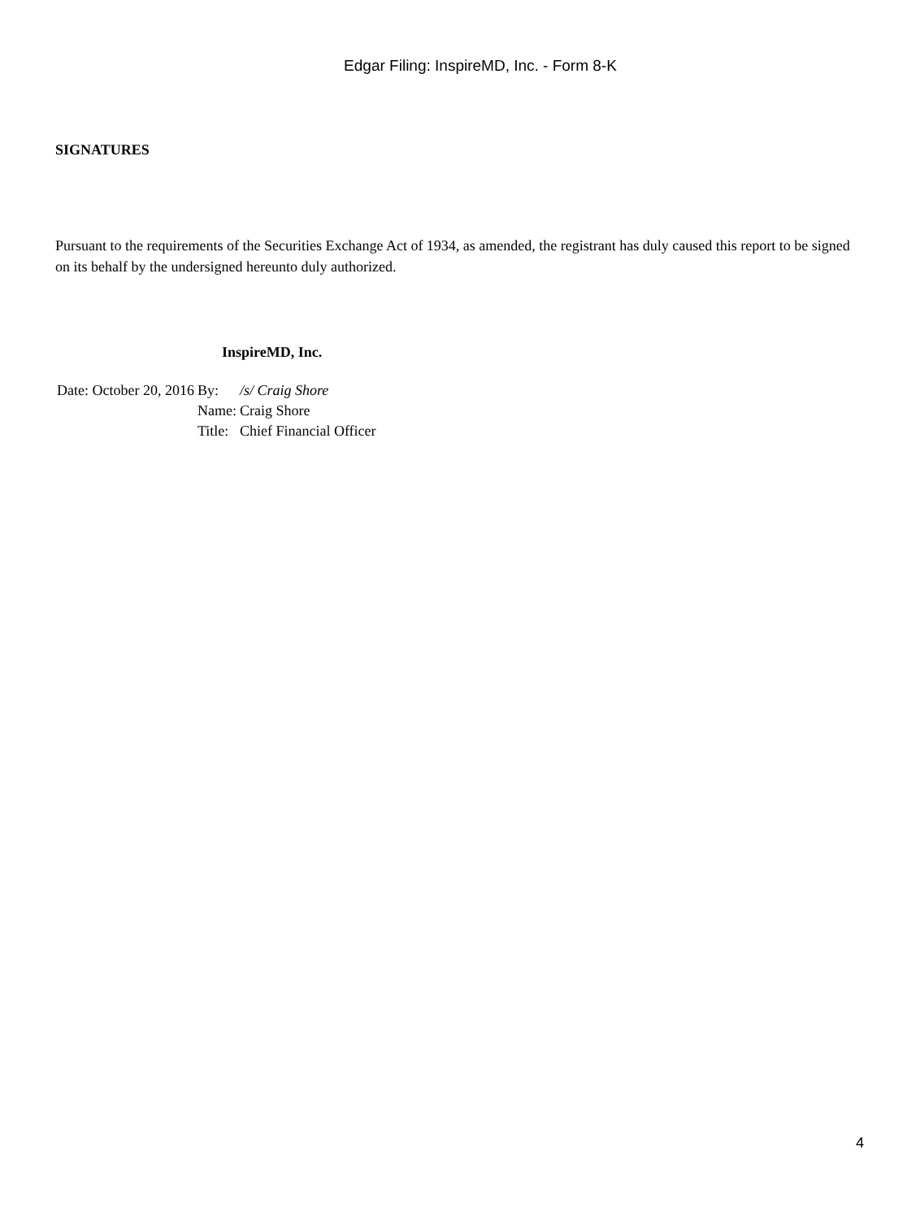Edgar Filing: InspireMD, Inc. - Form 8-K
SIGNATURES
Pursuant to the requirements of the Securities Exchange Act of 1934, as amended, the registrant has duly caused this report to be signed on its behalf by the undersigned hereunto duly authorized.
InspireMD, Inc.
| Date: October 20, 2016 | By: | /s/ Craig Shore |
| | Name: | Craig Shore |
| | Title: | Chief Financial Officer |
4